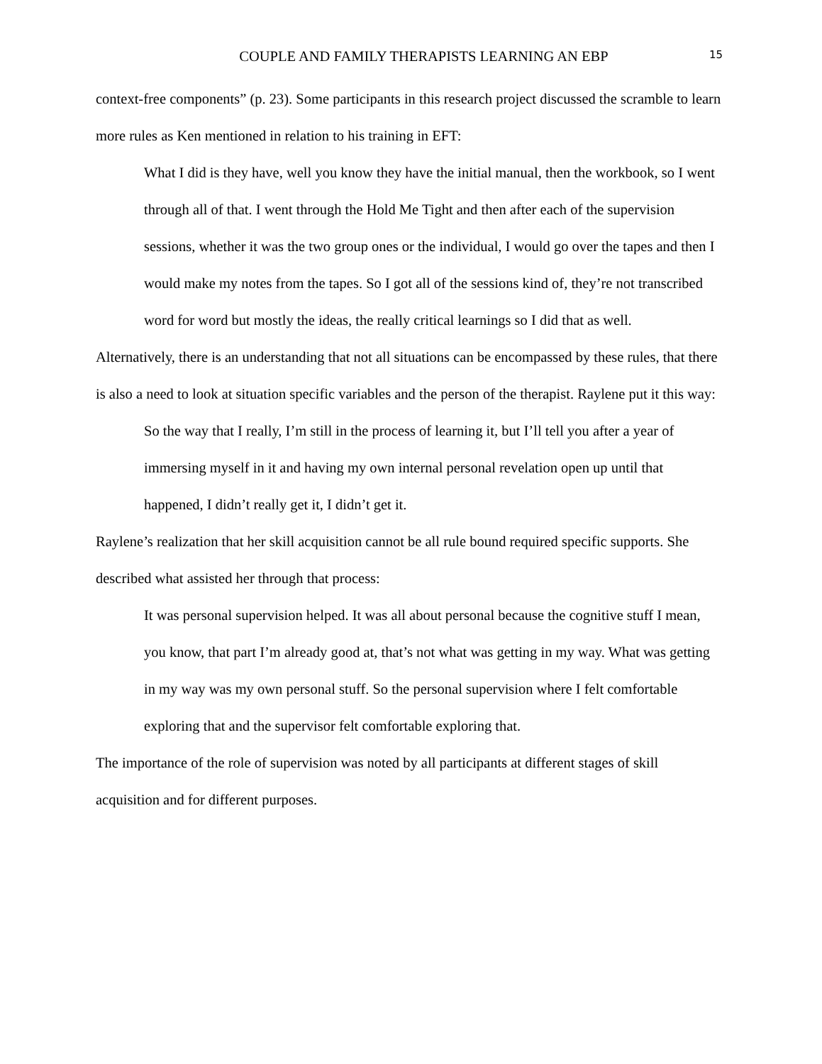COUPLE AND FAMILY THERAPISTS LEARNING AN EBP 15
context-free components” (p. 23). Some participants in this research project discussed the scramble to learn more rules as Ken mentioned in relation to his training in EFT:
What I did is they have, well you know they have the initial manual, then the workbook, so I went through all of that. I went through the Hold Me Tight and then after each of the supervision sessions, whether it was the two group ones or the individual, I would go over the tapes and then I would make my notes from the tapes. So I got all of the sessions kind of, they’re not transcribed word for word but mostly the ideas, the really critical learnings so I did that as well.
Alternatively, there is an understanding that not all situations can be encompassed by these rules, that there is also a need to look at situation specific variables and the person of the therapist. Raylene put it this way:
So the way that I really, I’m still in the process of learning it, but I’ll tell you after a year of immersing myself in it and having my own internal personal revelation open up until that happened, I didn’t really get it, I didn’t get it.
Raylene’s realization that her skill acquisition cannot be all rule bound required specific supports. She described what assisted her through that process:
It was personal supervision helped. It was all about personal because the cognitive stuff I mean, you know, that part I’m already good at, that’s not what was getting in my way. What was getting in my way was my own personal stuff. So the personal supervision where I felt comfortable exploring that and the supervisor felt comfortable exploring that.
The importance of the role of supervision was noted by all participants at different stages of skill acquisition and for different purposes.